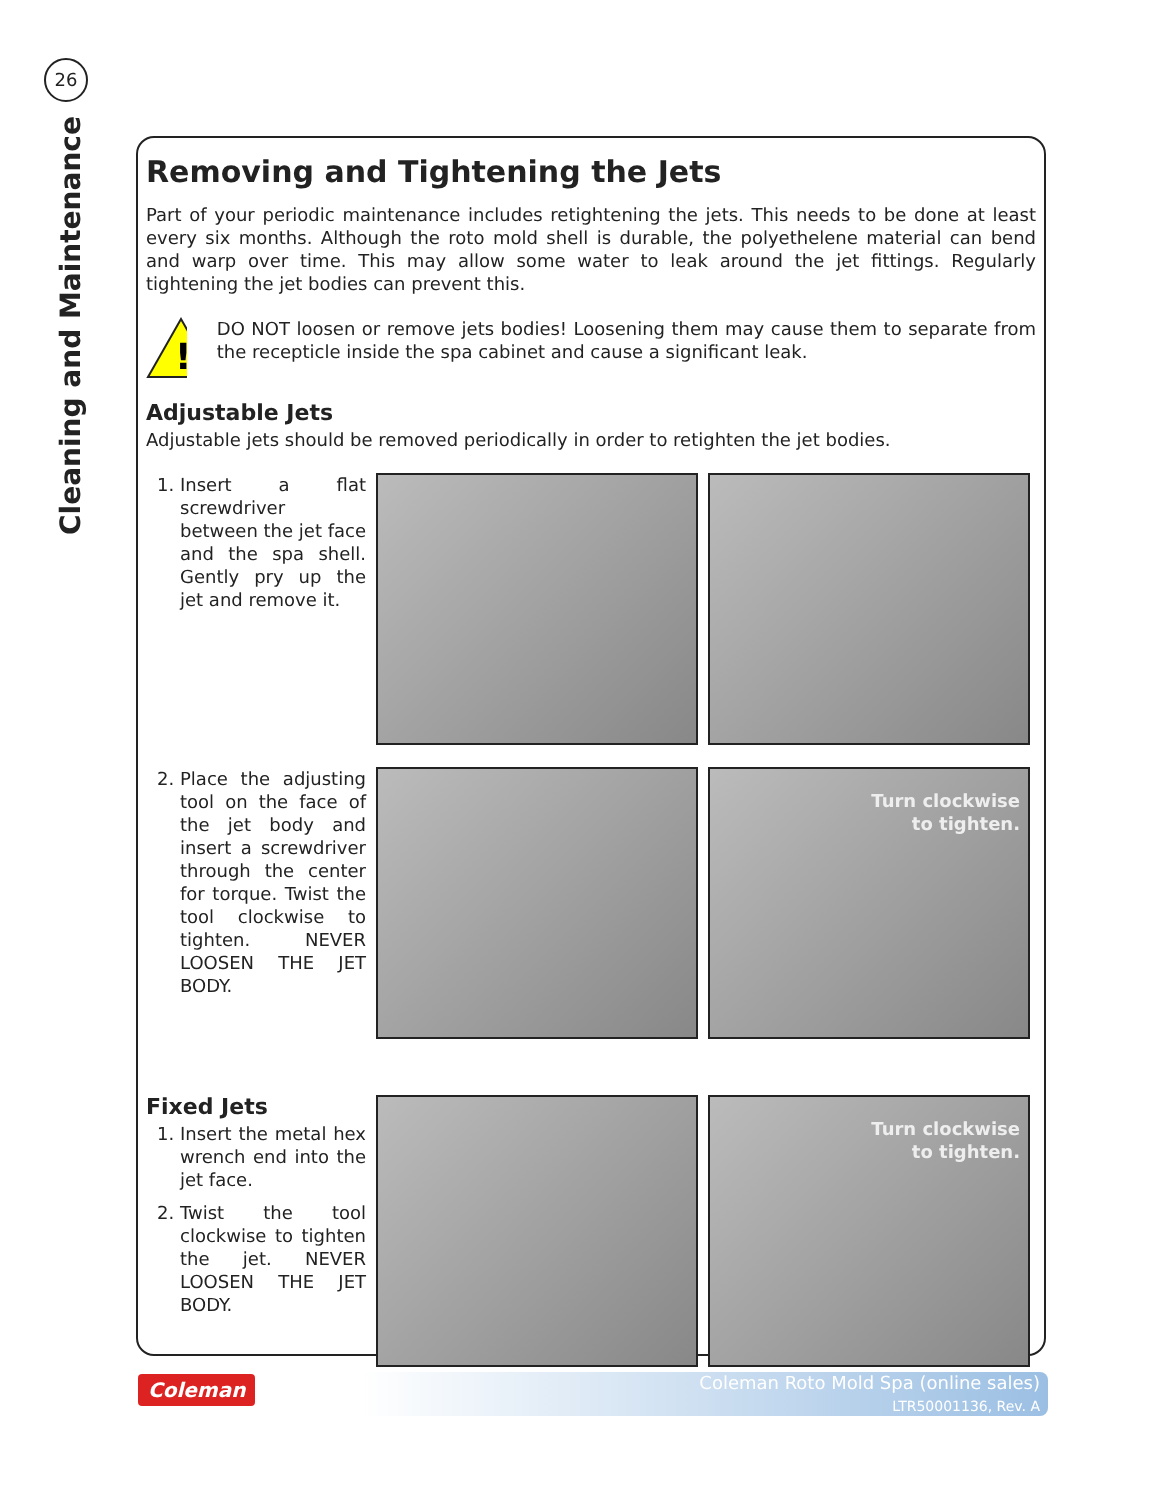26
Cleaning and Maintenance
Removing and Tightening the Jets
Part of your periodic maintenance includes retightening the jets. This needs to be done at least every six months. Although the roto mold shell is durable, the polyethelene material can bend and warp over time. This may allow some water to leak around the jet fittings. Regularly tightening the jet bodies can prevent this.
!
DO NOT loosen or remove jets bodies! Loosening them may cause them to separate from the recepticle inside the spa cabinet and cause a significant leak.
Adjustable Jets
Adjustable jets should be removed periodically in order to retighten the jet bodies.
1. Insert a flat screwdriver between the jet face and the spa shell. Gently pry up the jet and remove it.
2. Place the adjusting tool on the face of the jet body and insert a screwdriver through the center for torque. Twist the tool clockwise to tighten. NEVER LOOSEN THE JET BODY.
Turn clockwise
to tighten.
Fixed Jets
1. Insert the metal hex wrench end into the jet face.
2. Twist the tool clockwise to tighten the jet. NEVER LOOSEN THE JET BODY.
Turn clockwise
to tighten.
Coleman
Coleman Roto Mold Spa (online sales)
LTR50001136, Rev. A